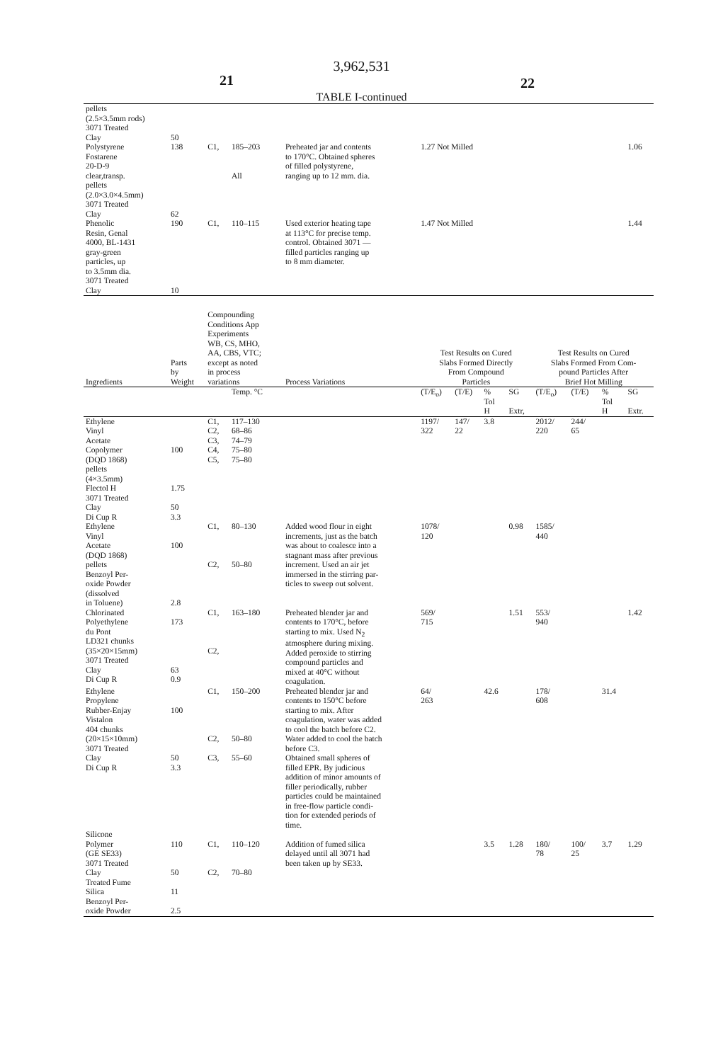3,962,531
21 22
TABLE I-continued
| pellets (2.5×3.5mm rods) 3071 Treated Clay Polystyrene Fostarene 20-D-9 clear,transp. pellets (2.0×3.0×4.5mm) 3071 Treated Clay | 50 138 62 | C1, | 185–203 All | Preheated jar and contents to 170°C. Obtained spheres of filled polystyrene, ranging up to 12 mm. dia. | 1.27 Not Milled | | | | | | | 1.06 |
| Phenolic Resin, Genal 4000, BL-1431 gray-green particles, up to 3.5mm dia. 3071 Treated Clay | 190 10 | C1, | 110–115 | Used exterior heating tape at 113°C for precise temp. control. Obtained 3071 — filled particles ranging up to 8 mm diameter. | 1.47 Not Milled | | | | | | | 1.44 |
| Ingredients | Parts by Weight | Compounding Conditions App Experiments WB, CS, MHO, AA, CBS, VTC; except as noted in process variations | | Process Variations | Test Results on Cured Slabs Formed Directly From Compound Particles | | | | Test Results on Cured Slabs Formed From Com- pound Particles After Brief Hot Milling | | | |
| | | | Temp. °C | | (T/E<sub>o</sub>) | (T/E) | % Tol H | SG Extr, | (T/E<sub>o</sub>) | (T/E) | % Tol H | SG Extr. |
| Ethylene Vinyl Acetate Copolymer (DQD 1868) pellets (4×3.5mm) Flectol H 3071 Treated Clay Di Cup R | 100 1.75 50 3.3 | C1, C2, C3, C4, C5, | 117–130 68–86 74–79 75–80 75–80 | | 1197/ 322 | 147/ 22 | 3.8 | | 2012/ 220 | 244/ 65 | | |
| Ethylene Vinyl Acetate (DQD 1868) pellets Benzoyl Per- oxide Powder (dissolved in Toluene) | 100 2.8 | C1, C2, | 80–130 50–80 | Added wood flour in eight increments, just as the batch was about to coalesce into a stagnant mass after previous increment. Used an air jet immersed in the stirring par- ticles to sweep out solvent. | 1078/ 120 | | | 0.98 | 1585/ 440 | | | |
| Chlorinated Polyethylene du Pont LD321 chunks (35×20×15mm) 3071 Treated Clay Di Cup R | 173 63 0.9 | C1, C2, | 163–180 | Preheated blender jar and contents to 170°C, before starting to mix. Used N<sub>2</sub> atmosphere during mixing. Added peroxide to stirring compound particles and mixed at 40°C without coagulation. | 569/ 715 | | | 1.51 | 553/ 940 | | | 1.42 |
| Ethylene Propylene Rubber-Enjay Vistalon 404 chunks (20×15×10mm) 3071 Treated Clay Di Cup R | 100 50 3.3 | C1, C2, C3, | 150–200 50–80 55–60 | Preheated blender jar and contents to 150°C before starting to mix. After coagulation, water was added to cool the batch before C2. Water added to cool the batch before C3. Obtained small spheres of filled EPR. By judicious addition of minor amounts of filler periodically, rubber particles could be maintained in free-flow particle condi- tion for extended periods of time. | 64/ 263 | | 42.6 | | 178/ 608 | | 31.4 | |
| Silicone Polymer (GE SE33) 3071 Treated Clay Treated Fume Silica Benzoyl Per- oxide Powder | 110 50 11 2.5 | C1, C2, | 110–120 70–80 | Addition of fumed silica delayed until all 3071 had been taken up by SE33. | | | 3.5 | 1.28 | 180/ 78 | 100/ 25 | 3.7 | 1.29 |